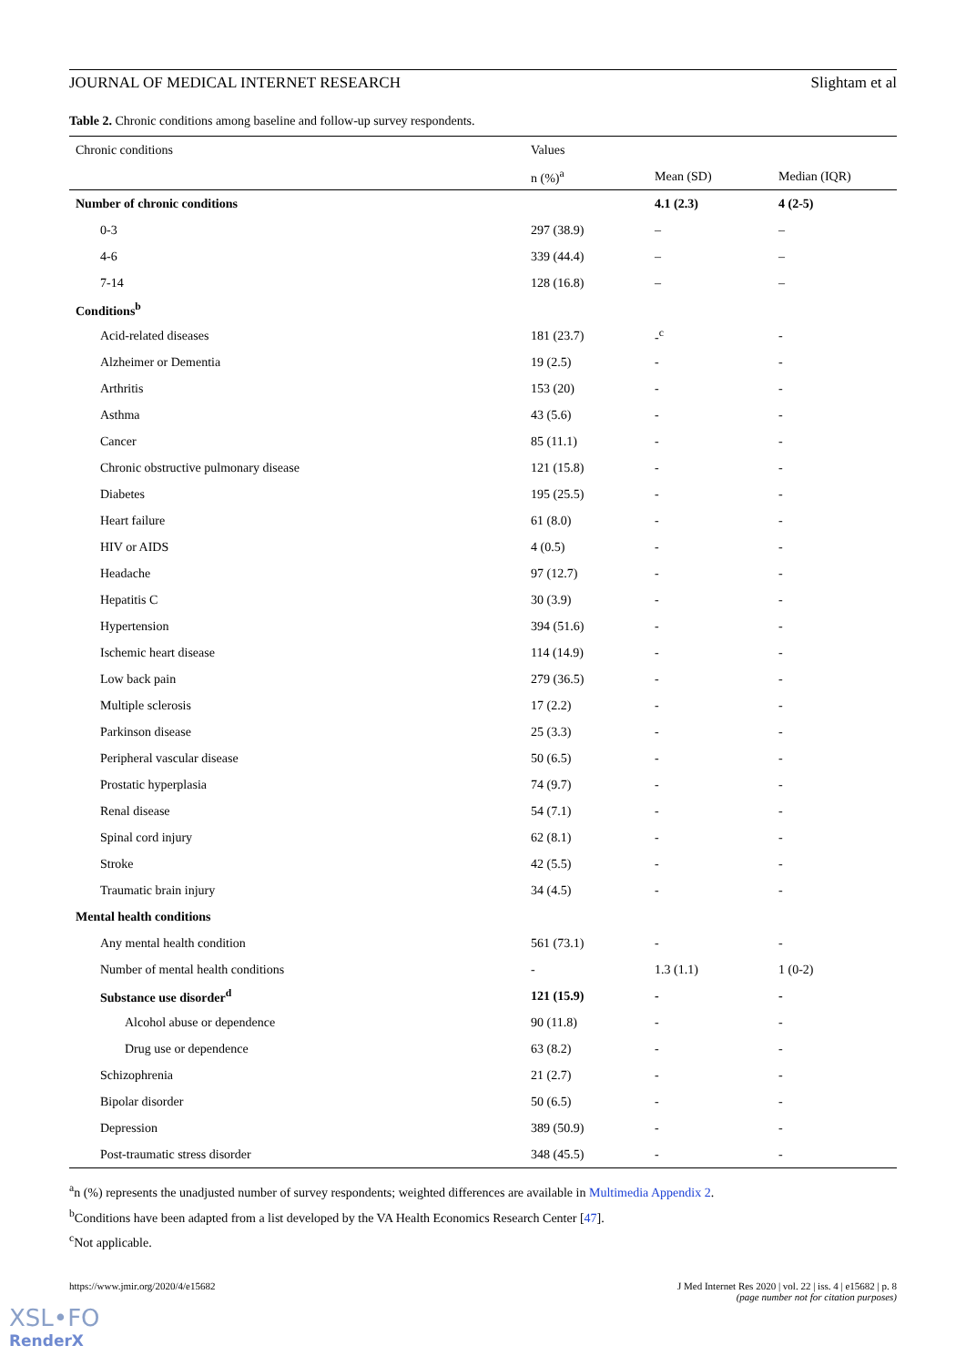JOURNAL OF MEDICAL INTERNET RESEARCH Slightam et al
Table 2. Chronic conditions among baseline and follow-up survey respondents.
| Chronic conditions | Values | | |
| --- | --- | --- | --- |
| | n (%)<sup>a</sup> | Mean (SD) | Median (IQR) |
| Number of chronic conditions | | 4.1 (2.3) | 4 (2-5) |
| 0-3 | 297 (38.9) | – | – |
| 4-6 | 339 (44.4) | – | – |
| 7-14 | 128 (16.8) | – | – |
| Conditions<sup>b</sup> | | | |
| Acid-related diseases | 181 (23.7) | -<sup>c</sup> | - |
| Alzheimer or Dementia | 19 (2.5) | - | - |
| Arthritis | 153 (20) | - | - |
| Asthma | 43 (5.6) | - | - |
| Cancer | 85 (11.1) | - | - |
| Chronic obstructive pulmonary disease | 121 (15.8) | - | - |
| Diabetes | 195 (25.5) | - | - |
| Heart failure | 61 (8.0) | - | - |
| HIV or AIDS | 4 (0.5) | - | - |
| Headache | 97 (12.7) | - | - |
| Hepatitis C | 30 (3.9) | - | - |
| Hypertension | 394 (51.6) | - | - |
| Ischemic heart disease | 114 (14.9) | - | - |
| Low back pain | 279 (36.5) | - | - |
| Multiple sclerosis | 17 (2.2) | - | - |
| Parkinson disease | 25 (3.3) | - | - |
| Peripheral vascular disease | 50 (6.5) | - | - |
| Prostatic hyperplasia | 74 (9.7) | - | - |
| Renal disease | 54 (7.1) | - | - |
| Spinal cord injury | 62 (8.1) | - | - |
| Stroke | 42 (5.5) | - | - |
| Traumatic brain injury | 34 (4.5) | - | - |
| Mental health conditions | | | |
| Any mental health condition | 561 (73.1) | - | - |
| Number of mental health conditions | - | 1.3 (1.1) | 1 (0-2) |
| Substance use disorder<sup>d</sup> | 121 (15.9) | - | - |
| Alcohol abuse or dependence | 90 (11.8) | - | - |
| Drug use or dependence | 63 (8.2) | - | - |
| Schizophrenia | 21 (2.7) | - | - |
| Bipolar disorder | 50 (6.5) | - | - |
| Depression | 389 (50.9) | - | - |
| Post-traumatic stress disorder | 348 (45.5) | - | - |
<sup>a</sup> n (%) represents the unadjusted number of survey respondents; weighted differences are available in Multimedia Appendix 2.
<sup>b</sup> Conditions have been adapted from a list developed by the VA Health Economics Research Center [47].
<sup>c</sup> Not applicable.
https://www.jmir.org/2020/4/e15682 J Med Internet Res 2020 | vol. 22 | iss. 4 | e15682 | p. 8
(page number not for citation purposes)
XSL•FO
RenderX